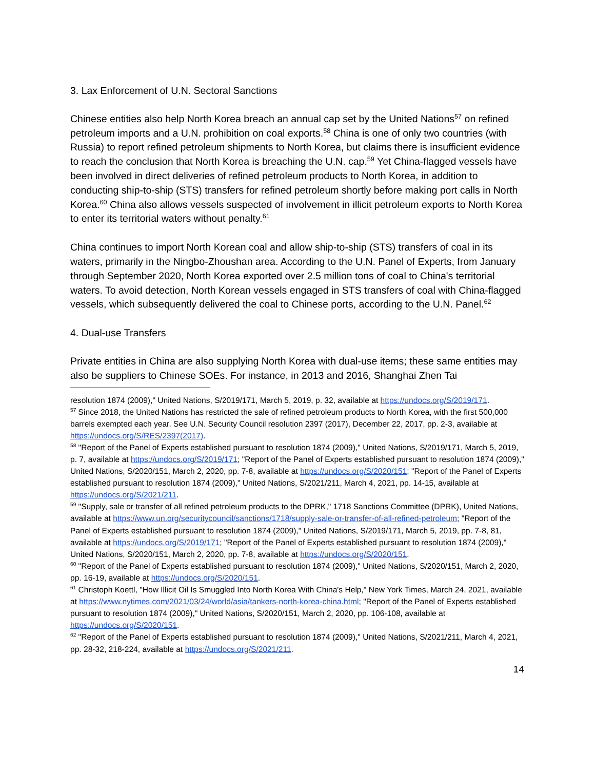3. Lax Enforcement of U.N. Sectoral Sanctions
Chinese entities also help North Korea breach an annual cap set by the United Nations<sup>57</sup> on refined petroleum imports and a U.N. prohibition on coal exports.<sup>58</sup> China is one of only two countries (with Russia) to report refined petroleum shipments to North Korea, but claims there is insufficient evidence to reach the conclusion that North Korea is breaching the U.N. cap.<sup>59</sup> Yet China-flagged vessels have been involved in direct deliveries of refined petroleum products to North Korea, in addition to conducting ship-to-ship (STS) transfers for refined petroleum shortly before making port calls in North Korea.<sup>60</sup> China also allows vessels suspected of involvement in illicit petroleum exports to North Korea to enter its territorial waters without penalty.<sup>61</sup>
China continues to import North Korean coal and allow ship-to-ship (STS) transfers of coal in its waters, primarily in the Ningbo-Zhoushan area. According to the U.N. Panel of Experts, from January through September 2020, North Korea exported over 2.5 million tons of coal to China's territorial waters. To avoid detection, North Korean vessels engaged in STS transfers of coal with China-flagged vessels, which subsequently delivered the coal to Chinese ports, according to the U.N. Panel.<sup>62</sup>
4. Dual-use Transfers
Private entities in China are also supplying North Korea with dual-use items; these same entities may also be suppliers to Chinese SOEs. For instance, in 2013 and 2016, Shanghai Zhen Tai
resolution 1874 (2009)," United Nations, S/2019/171, March 5, 2019, p. 32, available at https://undocs.org/S/2019/171.
<sup>57</sup> Since 2018, the United Nations has restricted the sale of refined petroleum products to North Korea, with the first 500,000 barrels exempted each year. See U.N. Security Council resolution 2397 (2017), December 22, 2017, pp. 2-3, available at https://undocs.org/S/RES/2397(2017).
<sup>58</sup> "Report of the Panel of Experts established pursuant to resolution 1874 (2009)," United Nations, S/2019/171, March 5, 2019, p. 7, available at https://undocs.org/S/2019/171; "Report of the Panel of Experts established pursuant to resolution 1874 (2009)," United Nations, S/2020/151, March 2, 2020, pp. 7-8, available at https://undocs.org/S/2020/151; "Report of the Panel of Experts established pursuant to resolution 1874 (2009)," United Nations, S/2021/211, March 4, 2021, pp. 14-15, available at https://undocs.org/S/2021/211.
<sup>59</sup> "Supply, sale or transfer of all refined petroleum products to the DPRK," 1718 Sanctions Committee (DPRK), United Nations, available at https://www.un.org/securitycouncil/sanctions/1718/supply-sale-or-transfer-of-all-refined-petroleum; "Report of the Panel of Experts established pursuant to resolution 1874 (2009)," United Nations, S/2019/171, March 5, 2019, pp. 7-8, 81, available at https://undocs.org/S/2019/171; "Report of the Panel of Experts established pursuant to resolution 1874 (2009)," United Nations, S/2020/151, March 2, 2020, pp. 7-8, available at https://undocs.org/S/2020/151.
<sup>60</sup> "Report of the Panel of Experts established pursuant to resolution 1874 (2009)," United Nations, S/2020/151, March 2, 2020, pp. 16-19, available at https://undocs.org/S/2020/151.
<sup>61</sup> Christoph Koettl, "How Illicit Oil Is Smuggled Into North Korea With China's Help," New York Times, March 24, 2021, available at https://www.nytimes.com/2021/03/24/world/asia/tankers-north-korea-china.html; "Report of the Panel of Experts established pursuant to resolution 1874 (2009)," United Nations, S/2020/151, March 2, 2020, pp. 106-108, available at https://undocs.org/S/2020/151.
<sup>62</sup> "Report of the Panel of Experts established pursuant to resolution 1874 (2009)," United Nations, S/2021/211, March 4, 2021, pp. 28-32, 218-224, available at https://undocs.org/S/2021/211.
14